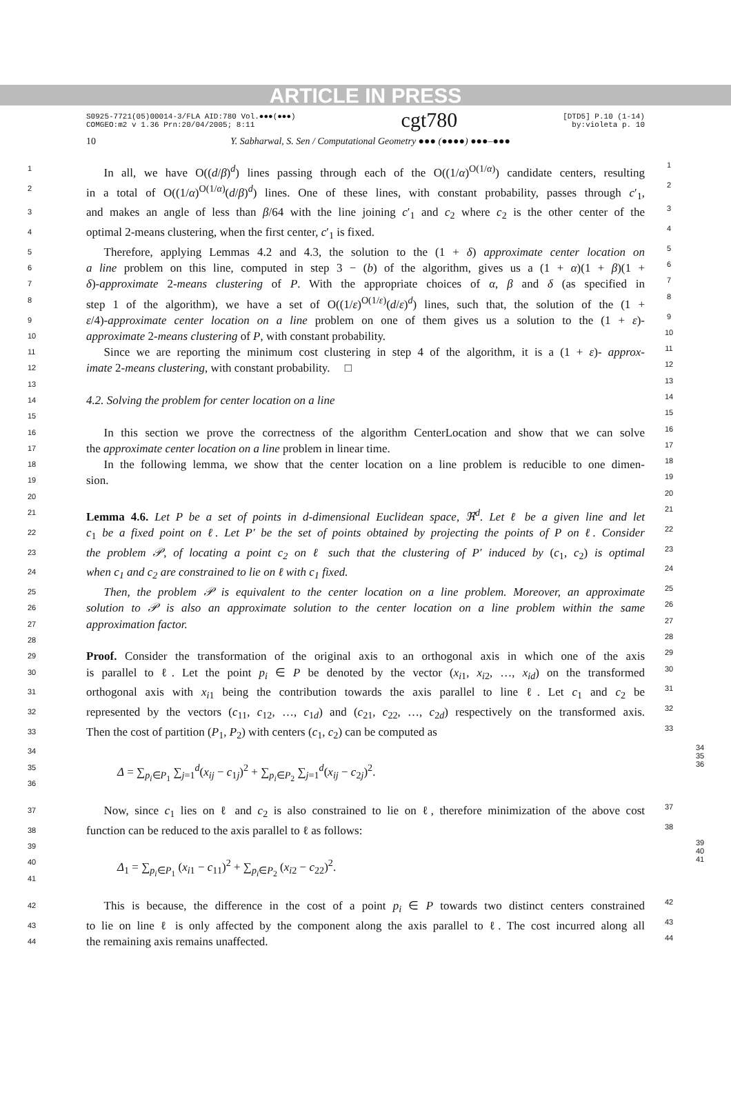ARTICLE IN PRESS
S0925-7721(05)00014-3/FLA AID:780 Vol.●●●(●●●)
COMGEO:m2 v 1.36 Prn:20/04/2005; 8:11
cgt780
[DTD5] P.10 (1-14)
by:violeta p. 10
10 Y. Sabharwal, S. Sen / Computational Geometry ●●● (●●●●) ●●●–●●●
1  In all, we have O((d/β)<sup>d</sup>) lines passing through each of the O((1/α)<sup>O(1/α)</sup>) candidate centers, resulting 1
2 in a total of O((1/α)<sup>O(1/α)</sup>(d/β)<sup>d</sup>) lines. One of these lines, with constant probability, passes through c′<sub>1</sub>, 2
3 and makes an angle of less than β/64 with the line joining c′<sub>1</sub> and c<sub>2</sub> where c<sub>2</sub> is the other center of the 3
4 optimal 2-means clustering, when the first center, c′<sub>1</sub> is fixed. 4
5  Therefore, applying Lemmas 4.2 and 4.3, the solution to the (1 + δ) approximate center location on 5
6 a line problem on this line, computed in step 3 − (b) of the algorithm, gives us a (1 + α)(1 + β)(1 + 6
7 δ)-approximate 2-means clustering of P. With the appropriate choices of α, β and δ (as specified in 7
8 step 1 of the algorithm), we have a set of O((1/ε)<sup>O(1/ε)</sup>(d/ε)<sup>d</sup>) lines, such that, the solution of the (1 + 8
9 ε/4)-approximate center location on a line problem on one of them gives us a solution to the (1 + ε)- 9
10 approximate 2-means clustering of P, with constant probability. 10
11  Since we are reporting the minimum cost clustering in step 4 of the algorithm, it is a (1 + ε)- approx- 11
12 imate 2-means clustering, with constant probability.  □ 12
13 13
14 4.2. Solving the problem for center location on a line 14
15 15
16  In this section we prove the correctness of the algorithm CenterLocation and show that we can solve 16
17 the approximate center location on a line problem in linear time. 17
18  In the following lemma, we show that the center location on a line problem is reducible to one dimen- 18
19 sion. 19
20 20
21 Lemma 4.6. Let P be a set of points in d-dimensional Euclidean space, ℜ<sup>d</sup>. Let ℓ be a given line and let 21
22 c<sub>1</sub> be a fixed point on ℓ. Let P′ be the set of points obtained by projecting the points of P on ℓ. Consider 22
23 the problem 𝒫, of locating a point c<sub>2</sub> on ℓ such that the clustering of P′ induced by (c<sub>1</sub>, c<sub>2</sub>) is optimal 23
24 when c<sub>1</sub> and c<sub>2</sub> are constrained to lie on ℓ with c<sub>1</sub> fixed. 24
25  Then, the problem 𝒫 is equivalent to the center location on a line problem. Moreover, an approximate 25
26 solution to 𝒫 is also an approximate solution to the center location on a line problem within the same 26
27 approximation factor. 27
28 28
29 Proof. Consider the transformation of the original axis to an orthogonal axis in which one of the axis 29
30 is parallel to ℓ. Let the point p<sub>i</sub> ∈ P be denoted by the vector (x<sub>i1</sub>, x<sub>i2</sub>, …, x<sub>id</sub>) on the transformed 30
31 orthogonal axis with x<sub>i1</sub> being the contribution towards the axis parallel to line ℓ. Let c<sub>1</sub> and c<sub>2</sub> be 31
32 represented by the vectors (c<sub>11</sub>, c<sub>12</sub>, …, c<sub>1d</sub>) and (c<sub>21</sub>, c<sub>22</sub>, …, c<sub>2d</sub>) respectively on the transformed axis. 32
33 Then the cost of partition (P<sub>1</sub>, P<sub>2</sub>) with centers (c<sub>1</sub>, c<sub>2</sub>) can be computed as 33
34
35
36 Δ = ∑<sub>p<sub>i</sub>∈P<sub>1</sub></sub> ∑<sub>j=1</sub><sup>d</sup>(x<sub>ij</sub> − c<sub>1j</sub>)<sup>2</sup> + ∑<sub>p<sub>i</sub>∈P<sub>2</sub></sub> ∑<sub>j=1</sub><sup>d</sup>(x<sub>ij</sub> − c<sub>2j</sub>)<sup>2</sup>. 34
35
36
37  Now, since c<sub>1</sub> lies on ℓ and c<sub>2</sub> is also constrained to lie on ℓ, therefore minimization of the above cost 37
38 function can be reduced to the axis parallel to ℓ as follows: 38
39
40
41 Δ<sub>1</sub> = ∑<sub>p<sub>i</sub>∈P<sub>1</sub></sub> (x<sub>i1</sub> − c<sub>11</sub>)<sup>2</sup> + ∑<sub>p<sub>i</sub>∈P<sub>2</sub></sub> (x<sub>i2</sub> − c<sub>22</sub>)<sup>2</sup>. 39
40
41
42  This is because, the difference in the cost of a point p<sub>i</sub> ∈ P towards two distinct centers constrained 42
43 to lie on line ℓ is only affected by the component along the axis parallel to ℓ. The cost incurred along all 43
44 the remaining axis remains unaffected. 44